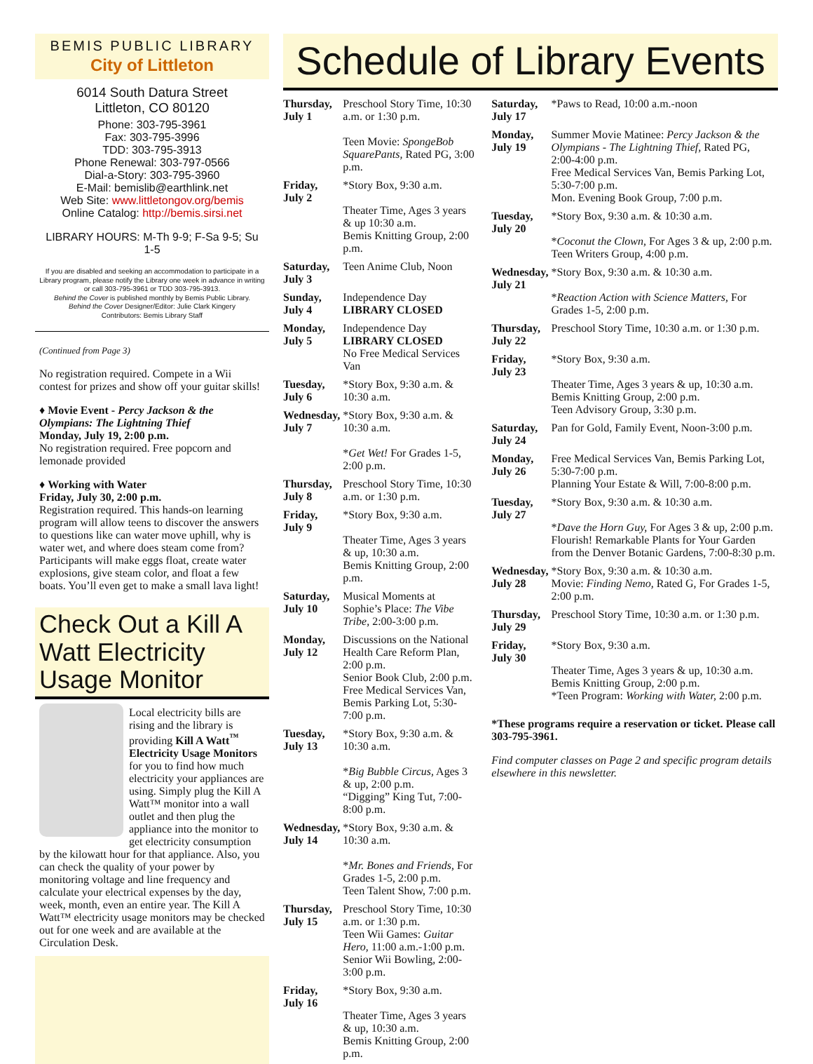BEMIS PUBLIC LIBRARY
City of Littleton
6014 South Datura Street
Littleton, CO 80120
Phone: 303-795-3961
Fax: 303-795-3996
TDD: 303-795-3913
Phone Renewal: 303-797-0566
Dial-a-Story: 303-795-3960
E-Mail: bemislib@earthlink.net
Web Site: www.littletongov.org/bemis
Online Catalog: http://bemis.sirsi.net
LIBRARY HOURS: M-Th 9-9; F-Sa 9-5; Su 1-5
If you are disabled and seeking an accommodation to participate in a Library program, please notify the Library one week in advance in writing or call 303-795-3961 or TDD 303-795-3913.
Behind the Cover is published monthly by Bemis Public Library.
Behind the Cover Designer/Editor: Julie Clark Kingery
Contributors: Bemis Library Staff
(Continued from Page 3)
No registration required. Compete in a Wii contest for prizes and show off your guitar skills!
♦ Movie Event - Percy Jackson & the Olympians: The Lightning Thief
Monday, July 19, 2:00 p.m.
No registration required. Free popcorn and lemonade provided
♦ Working with Water
Friday, July 30, 2:00 p.m.
Registration required. This hands-on learning program will allow teens to discover the answers to questions like can water move uphill, why is water wet, and where does steam come from? Participants will make eggs float, create water explosions, give steam color, and float a few boats. You’ll even get to make a small lava light!
Check Out a Kill A Watt Electricity Usage Monitor
Local electricity bills are rising and the library is providing Kill A Watt<sup>™</sup> Electricity Usage Monitors for you to find how much electricity your appliances are using. Simply plug the Kill A Watt™ monitor into a wall outlet and then plug the appliance into the monitor to get electricity consumption by the kilowatt hour for that appliance. Also, you can check the quality of your power by monitoring voltage and line frequency and calculate your electrical expenses by the day, week, month, even an entire year. The Kill A Watt™ electricity usage monitors may be checked out for one week and are available at the Circulation Desk.
Schedule of Library Events
| Thursday, July 1 | Preschool Story Time, 10:30 a.m. or 1:30 p.m. Teen Movie: SpongeBob SquarePants, Rated PG, 3:00 p.m. |
| Friday, July 2 | *Story Box, 9:30 a.m. Theater Time, Ages 3 years & up 10:30 a.m. Bemis Knitting Group, 2:00 p.m. |
| Saturday, July 3 | Teen Anime Club, Noon |
| Sunday, July 4 | Independence Day LIBRARY CLOSED |
| Monday, July 5 | Independence Day LIBRARY CLOSED No Free Medical Services Van |
| Tuesday, July 6 | *Story Box, 9:30 a.m. & 10:30 a.m. |
| Wednesday, July 7 | *Story Box, 9:30 a.m. & 10:30 a.m. * Get Wet! For Grades 1-5, 2:00 p.m. |
| Thursday, July 8 | Preschool Story Time, 10:30 a.m. or 1:30 p.m. |
| Friday, July 9 | *Story Box, 9:30 a.m. Theater Time, Ages 3 years & up, 10:30 a.m. Bemis Knitting Group, 2:00 p.m. |
| Saturday, July 10 | Musical Moments at Sophie’s Place: The Vibe Tribe, 2:00-3:00 p.m. |
| Monday, July 12 | Discussions on the National Health Care Reform Plan, 2:00 p.m. Senior Book Club, 2:00 p.m. Free Medical Services Van, Bemis Parking Lot, 5:30-7:00 p.m. |
| Tuesday, July 13 | *Story Box, 9:30 a.m. & 10:30 a.m. * Big Bubble Circus, Ages 3 & up, 2:00 p.m. “Digging” King Tut, 7:00-8:00 p.m. |
| Wednesday, July 14 | *Story Box, 9:30 a.m. & 10:30 a.m. * Mr. Bones and Friends, For Grades 1-5, 2:00 p.m. Teen Talent Show, 7:00 p.m. |
| Thursday, July 15 | Preschool Story Time, 10:30 a.m. or 1:30 p.m. Teen Wii Games: Guitar Hero, 11:00 a.m.-1:00 p.m. Senior Wii Bowling, 2:00-3:00 p.m. |
| Friday, July 16 | *Story Box, 9:30 a.m. Theater Time, Ages 3 years & up, 10:30 a.m. Bemis Knitting Group, 2:00 p.m. |
| Saturday, July 17 | *Paws to Read, 10:00 a.m.-noon |
| Monday, July 19 | Summer Movie Matinee: Percy Jackson & the Olympians - The Lightning Thief, Rated PG, 2:00-4:00 p.m. Free Medical Services Van, Bemis Parking Lot, 5:30-7:00 p.m. Mon. Evening Book Group, 7:00 p.m. |
| Tuesday, July 20 | *Story Box, 9:30 a.m. & 10:30 a.m. * Coconut the Clown, For Ages 3 & up, 2:00 p.m. Teen Writers Group, 4:00 p.m. |
| Wednesday, July 21 | *Story Box, 9:30 a.m. & 10:30 a.m. * Reaction Action with Science Matters, For Grades 1-5, 2:00 p.m. |
| Thursday, July 22 | Preschool Story Time, 10:30 a.m. or 1:30 p.m. |
| Friday, July 23 | *Story Box, 9:30 a.m. Theater Time, Ages 3 years & up, 10:30 a.m. Bemis Knitting Group, 2:00 p.m. Teen Advisory Group, 3:30 p.m. |
| Saturday, July 24 | Pan for Gold, Family Event, Noon-3:00 p.m. |
| Monday, July 26 | Free Medical Services Van, Bemis Parking Lot, 5:30-7:00 p.m. Planning Your Estate & Will, 7:00-8:00 p.m. |
| Tuesday, July 27 | *Story Box, 9:30 a.m. & 10:30 a.m. * Dave the Horn Guy, For Ages 3 & up, 2:00 p.m. Flourish! Remarkable Plants for Your Garden from the Denver Botanic Gardens, 7:00-8:30 p.m. |
| Wednesday, July 28 | *Story Box, 9:30 a.m. & 10:30 a.m. Movie: Finding Nemo, Rated G, For Grades 1-5, 2:00 p.m. |
| Thursday, July 29 | Preschool Story Time, 10:30 a.m. or 1:30 p.m. |
| Friday, July 30 | *Story Box, 9:30 a.m. Theater Time, Ages 3 years & up, 10:30 a.m. Bemis Knitting Group, 2:00 p.m. *Teen Program: Working with Water, 2:00 p.m. |
*These programs require a reservation or ticket. Please call 303-795-3961.
Find computer classes on Page 2 and specific program details elsewhere in this newsletter.